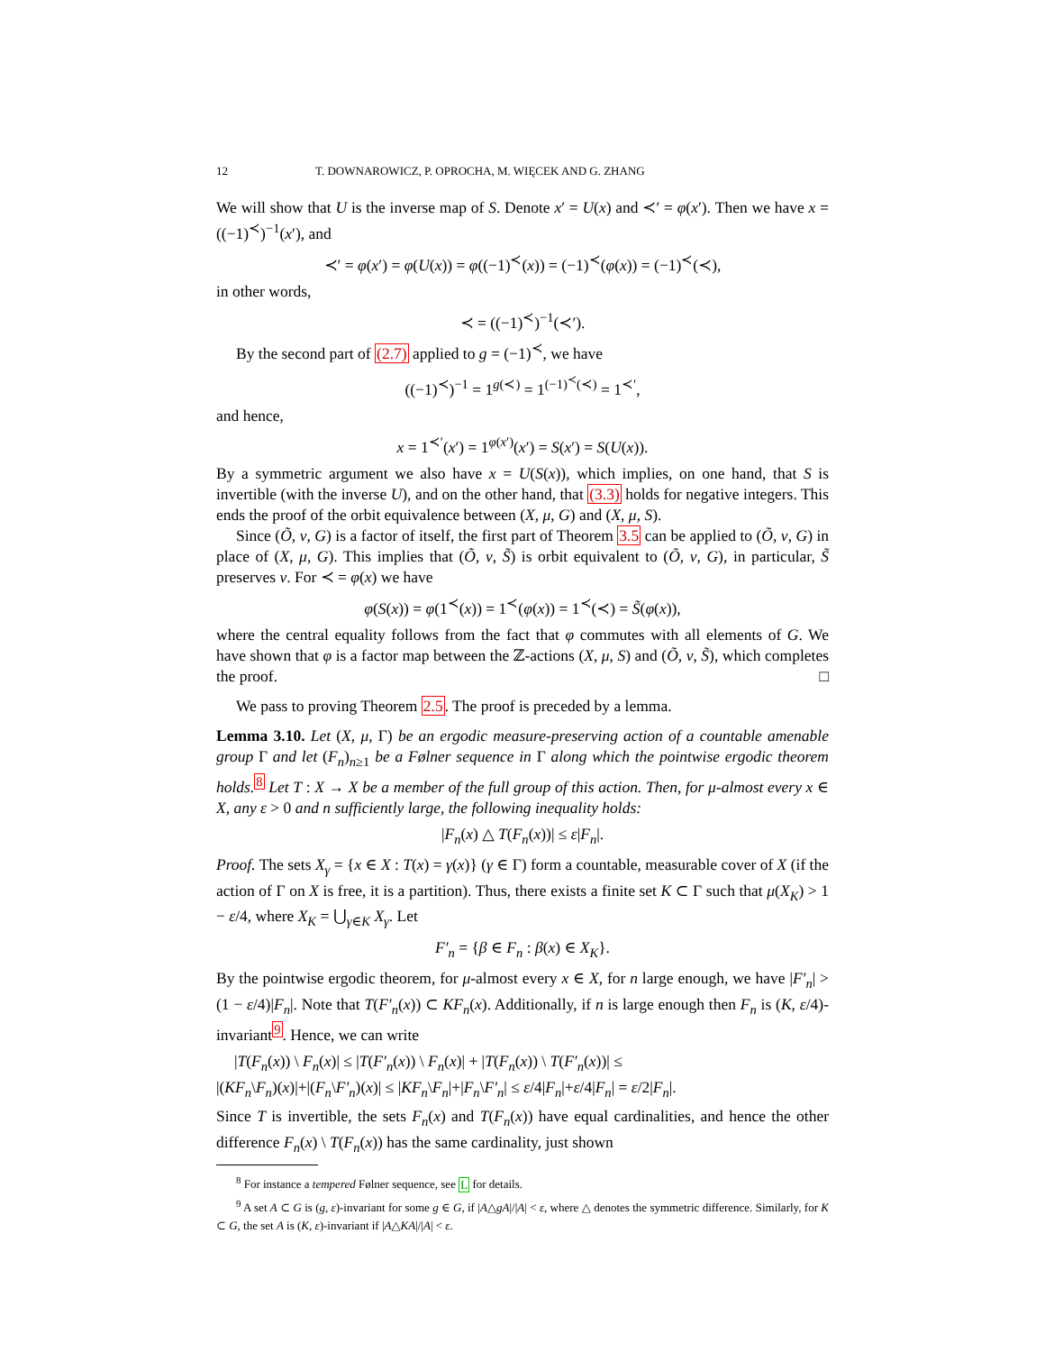12 T. DOWNAROWICZ, P. OPROCHA, M. WIĘCEK AND G. ZHANG
We will show that U is the inverse map of S. Denote x′ = U(x) and ≺′ = φ(x′). Then we have x = ((−1)<sup>≺</sup>)<sup>−1</sup>(x′), and
≺′ = φ(x′) = φ(U(x)) = φ((−1)<sup>≺</sup>(x)) = (−1)<sup>≺</sup>(φ(x)) = (−1)<sup>≺</sup>(≺),
in other words,
≺ = ((−1)<sup>≺</sup>)<sup>−1</sup>(≺′).
By the second part of (2.7) applied to g = (−1)<sup>≺</sup>, we have
((−1)<sup>≺</sup>)<sup>−1</sup> = 1<sup>g(≺)</sup> = 1<sup>(−1)<sup>≺</sup>(≺)</sup> = 1<sup>≺′</sup>,
and hence,
x = 1<sup>≺′</sup>(x′) = 1<sup>φ(x′)</sup>(x′) = S(x′) = S(U(x)).
By a symmetric argument we also have x = U(S(x)), which implies, on one hand, that S is invertible (with the inverse U), and on the other hand, that (3.3) holds for negative integers. This ends the proof of the orbit equivalence between (X, μ, G) and (X, μ, S).
Since (Õ, ν, G) is a factor of itself, the first part of Theorem 3.5 can be applied to (Õ, ν, G) in place of (X, μ, G). This implies that (Õ, ν, S̃) is orbit equivalent to (Õ, ν, G), in particular, S̃ preserves ν. For ≺ = φ(x) we have
φ(S(x)) = φ(1<sup>≺</sup>(x)) = 1<sup>≺</sup>(φ(x)) = 1<sup>≺</sup>(≺) = S̃(φ(x)),
where the central equality follows from the fact that φ commutes with all elements of G. We have shown that φ is a factor map between the ℤ-actions (X, μ, S) and (Õ, ν, S̃), which completes the proof. □
We pass to proving Theorem 2.5. The proof is preceded by a lemma.
Lemma 3.10. Let (X, μ, Γ) be an ergodic measure-preserving action of a countable amenable group Γ and let (F<sub>n</sub>)<sub>n≥1</sub> be a Følner sequence in Γ along which the pointwise ergodic theorem holds.<sup>8</sup> Let T : X → X be a member of the full group of this action. Then, for μ-almost every x ∈ X, any ε > 0 and n sufficiently large, the following inequality holds:
|F<sub>n</sub>(x) △ T(F<sub>n</sub>(x))| ≤ ε|F<sub>n</sub>|.
Proof. The sets X<sub>γ</sub> = {x ∈ X : T(x) = γ(x)} (γ ∈ Γ) form a countable, measurable cover of X (if the action of Γ on X is free, it is a partition). Thus, there exists a finite set K ⊂ Γ such that μ(X<sub>K</sub>) > 1 − ε/4, where X<sub>K</sub> = ⋃<sub>γ∈K</sub> X<sub>γ</sub>. Let
F′<sub>n</sub> = {β ∈ F<sub>n</sub> : β(x) ∈ X<sub>K</sub>}.
By the pointwise ergodic theorem, for μ-almost every x ∈ X, for n large enough, we have |F′<sub>n</sub>| > (1 − ε/4)|F<sub>n</sub>|. Note that T(F′<sub>n</sub>(x)) ⊂ KF<sub>n</sub>(x). Additionally, if n is large enough then F<sub>n</sub> is (K, ε/4)-invariant<sup>9</sup>. Hence, we can write
|T(F<sub>n</sub>(x)) \ F<sub>n</sub>(x)| ≤ |T(F′<sub>n</sub>(x)) \ F<sub>n</sub>(x)| + |T(F<sub>n</sub>(x)) \ T(F′<sub>n</sub>(x))| ≤
|(KF<sub>n</sub>\F<sub>n</sub>)(x)|+|(F<sub>n</sub>\F′<sub>n</sub>)(x)| ≤ |KF<sub>n</sub>\F<sub>n</sub>|+|F<sub>n</sub>\F′<sub>n</sub>| ≤ ε/4|F<sub>n</sub>|+ε/4|F<sub>n</sub>| = ε/2|F<sub>n</sub>|.
Since T is invertible, the sets F<sub>n</sub>(x) and T(F<sub>n</sub>(x)) have equal cardinalities, and hence the other difference F<sub>n</sub>(x) \ T(F<sub>n</sub>(x)) has the same cardinality, just shown
<sup>8</sup> For instance a tempered Følner sequence, see L for details.
<sup>9</sup> A set A ⊂ G is (g, ε)-invariant for some g ∈ G, if |A△gA|/|A| < ε, where △ denotes the symmetric difference. Similarly, for K ⊂ G, the set A is (K, ε)-invariant if |A△KA|/|A| < ε.